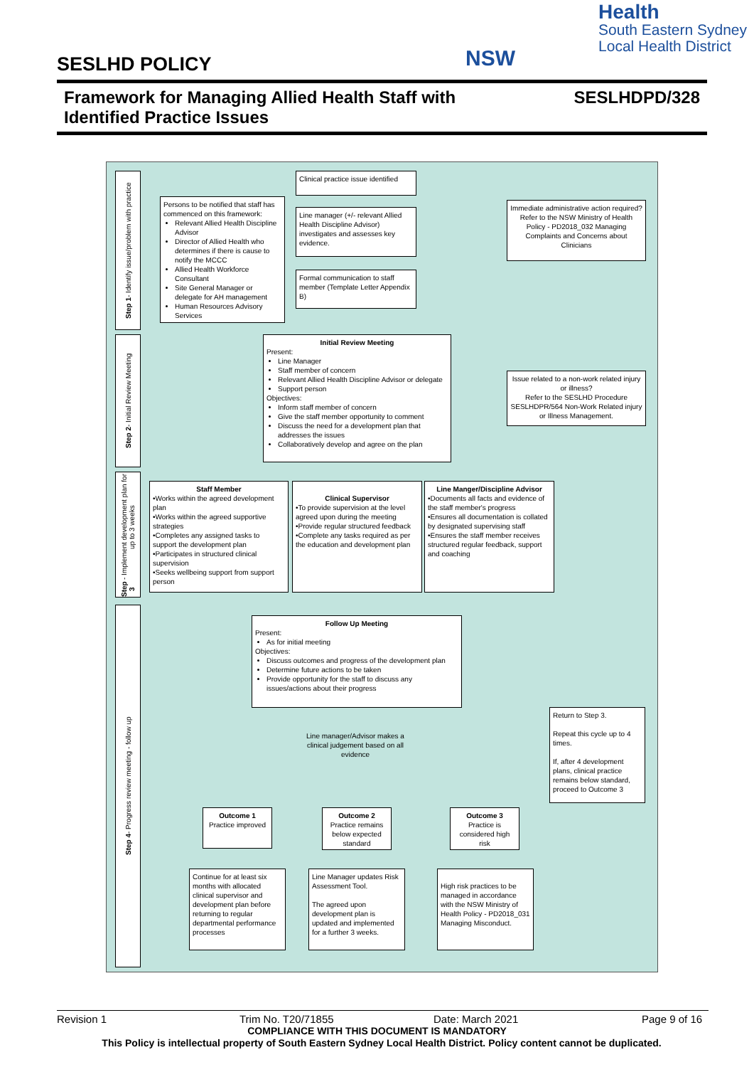Health
South Eastern Sydney
Local Health District
NSW
SESLHD POLICY
Framework for Managing Allied Health Staff with Identified Practice Issues
SESLHDPD/328
Step 1 - Identify issue/problem with practice
Step 2 - Initial Review Meeting
Step 3 - Implement development plan for up to 3 weeks
Step 4 - Progress review meeting - follow up
Clinical practice issue identified
Persons to be notified that staff has commenced on this framework:
Relevant Allied Health Discipline Advisor
Director of Allied Health who determines if there is cause to notify the MCCC
Allied Health Workforce Consultant
Site General Manager or delegate for AH management
Human Resources Advisory Services
Line manager (+/- relevant Allied Health Discipline Advisor) investigates and assesses key evidence.
Immediate administrative action required?
Refer to the NSW Ministry of Health Policy - PD2018_032 Managing Complaints and Concerns about Clinicians
Formal communication to staff member (Template Letter Appendix B)
Initial Review Meeting
Present:
Line Manager
Staff member of concern
Relevant Allied Health Discipline Advisor or delegate
Support person
Objectives:
Inform staff member of concern
Give the staff member opportunity to comment
Discuss the need for a development plan that addresses the issues
Collaboratively develop and agree on the plan
Issue related to a non-work related injury or illness?
Refer to the SESLHD Procedure SESLHDPR/564 Non-Work Related injury or Illness Management.
Staff Member
•Works within the agreed development plan
•Works within the agreed supportive strategies
•Completes any assigned tasks to support the development plan
•Participates in structured clinical supervision
•Seeks wellbeing support from support person
Clinical Supervisor
•To provide supervision at the level agreed upon during the meeting
•Provide regular structured feedback
•Complete any tasks required as per the education and development plan
Line Manger/Discipline Advisor
•Documents all facts and evidence of the staff member's progress
•Ensures all documentation is collated by designated supervising staff
•Ensures the staff member receives structured regular feedback, support and coaching
Follow Up Meeting
Present:
As for initial meeting
Objectives:
Discuss outcomes and progress of the development plan
Determine future actions to be taken
Provide opportunity for the staff to discuss any issues/actions about their progress
Return to Step 3.
Repeat this cycle up to 4 times.
If, after 4 development plans, clinical practice remains below standard, proceed to Outcome 3
Line manager/Advisor makes a clinical judgement based on all evidence
Outcome 1
Practice improved
Outcome 2
Practice remains below expected standard
Outcome 3
Practice is considered high risk
Continue for at least six months with allocated clinical supervisor and development plan before returning to regular departmental performance processes
Line Manager updates Risk Assessment Tool.
The agreed upon development plan is updated and implemented for a further 3 weeks.
High risk practices to be managed in accordance with the NSW Ministry of Health Policy - PD2018_031 Managing Misconduct.
Revision 1 Trim No. T20/71855 Date: March 2021 Page 9 of 16
COMPLIANCE WITH THIS DOCUMENT IS MANDATORY
This Policy is intellectual property of South Eastern Sydney Local Health District. Policy content cannot be duplicated.